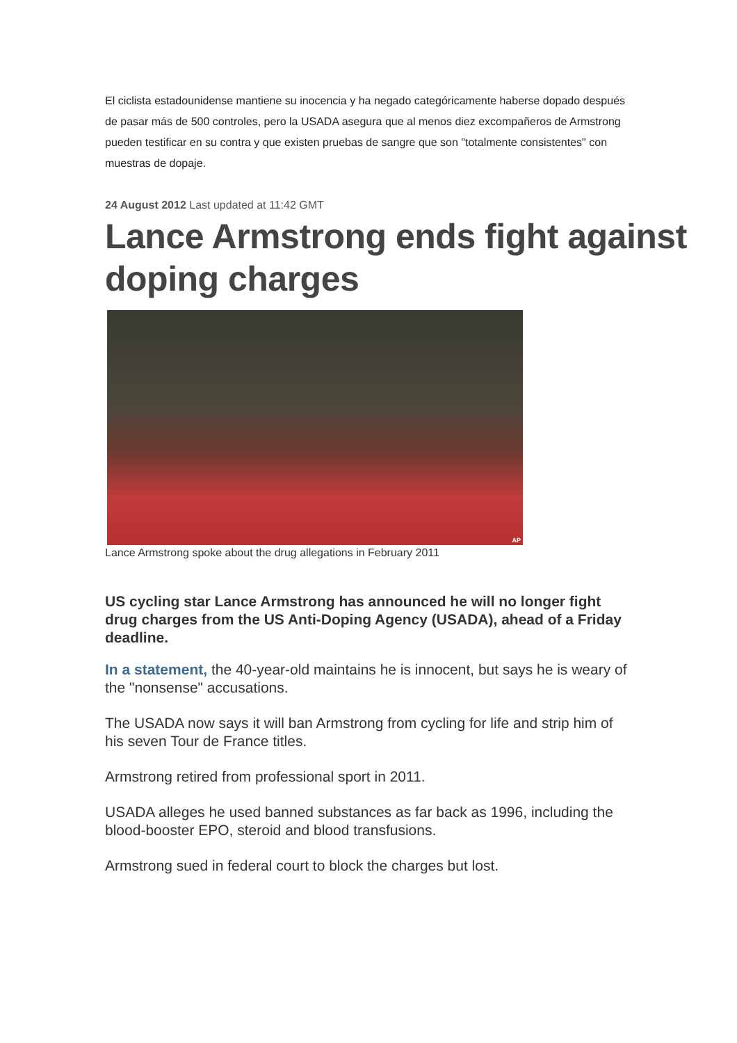El ciclista estadounidense mantiene su inocencia y ha negado categóricamente haberse dopado después de pasar más de 500 controles, pero la USADA asegura que al menos diez excompañeros de Armstrong pueden testificar en su contra y que existen pruebas de sangre que son "totalmente consistentes" con muestras de dopaje.
24 August 2012 Last updated at 11:42 GMT
Lance Armstrong ends fight against doping charges
AP
Lance Armstrong spoke about the drug allegations in February 2011
US cycling star Lance Armstrong has announced he will no longer fight drug charges from the US Anti-Doping Agency (USADA), ahead of a Friday deadline.
In a statement, the 40-year-old maintains he is innocent, but says he is weary of the "nonsense" accusations.
The USADA now says it will ban Armstrong from cycling for life and strip him of his seven Tour de France titles.
Armstrong retired from professional sport in 2011.
USADA alleges he used banned substances as far back as 1996, including the blood-booster EPO, steroid and blood transfusions.
Armstrong sued in federal court to block the charges but lost.